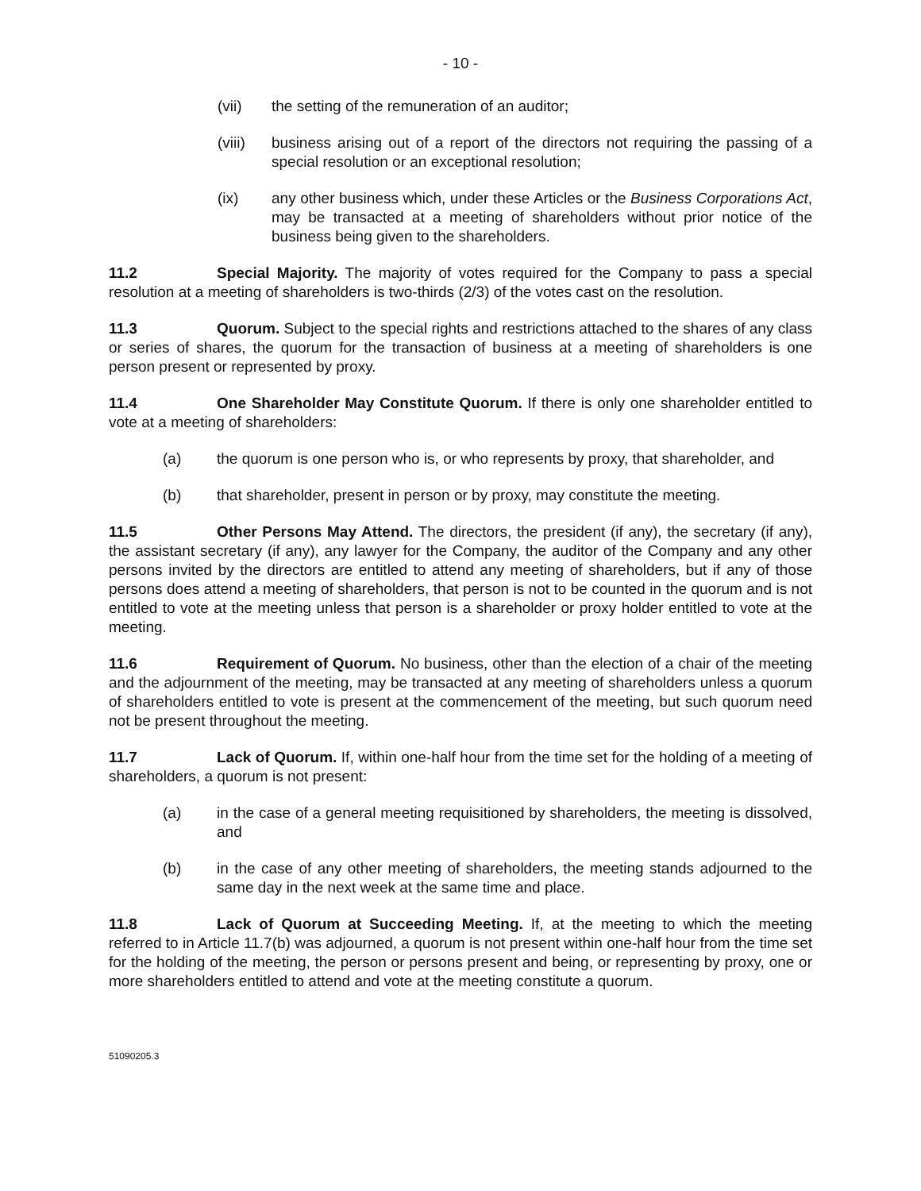- 10 -
(vii) the setting of the remuneration of an auditor;
(viii)
business arising out of a report of the directors not requiring the passing of a special resolution or an exceptional resolution;
(ix) any other business which, under these Articles or the Business Corporations Act, may be transacted at a meeting of shareholders without prior notice of the business being given to the shareholders.
11.2 Special Majority. The majority of votes required for the Company to pass a special resolution at a meeting of shareholders is two-thirds (2/3) of the votes cast on the resolution.
11.3 Quorum. Subject to the special rights and restrictions attached to the shares of any class or series of shares, the quorum for the transaction of business at a meeting of shareholders is one person present or represented by proxy.
11.4 One Shareholder May Constitute Quorum. If there is only one shareholder entitled to vote at a meeting of shareholders:
(a) the quorum is one person who is, or who represents by proxy, that shareholder, and
(b) that shareholder, present in person or by proxy, may constitute the meeting.
11.5 Other Persons May Attend. The directors, the president (if any), the secretary (if any), the assistant secretary (if any), any lawyer for the Company, the auditor of the Company and any other persons invited by the directors are entitled to attend any meeting of shareholders, but if any of those persons does attend a meeting of shareholders, that person is not to be counted in the quorum and is not entitled to vote at the meeting unless that person is a shareholder or proxy holder entitled to vote at the meeting.
11.6 Requirement of Quorum. No business, other than the election of a chair of the meeting and the adjournment of the meeting, may be transacted at any meeting of shareholders unless a quorum of shareholders entitled to vote is present at the commencement of the meeting, but such quorum need not be present throughout the meeting.
11.7 Lack of Quorum. If, within one-half hour from the time set for the holding of a meeting of shareholders, a quorum is not present:
(a) in the case of a general meeting requisitioned by shareholders, the meeting is dissolved, and
(b) in the case of any other meeting of shareholders, the meeting stands adjourned to the same day in the next week at the same time and place.
11.8 Lack of Quorum at Succeeding Meeting. If, at the meeting to which the meeting referred to in Article 11.7(b) was adjourned, a quorum is not present within one-half hour from the time set for the holding of the meeting, the person or persons present and being, or representing by proxy, one or more shareholders entitled to attend and vote at the meeting constitute a quorum.
51090205.3